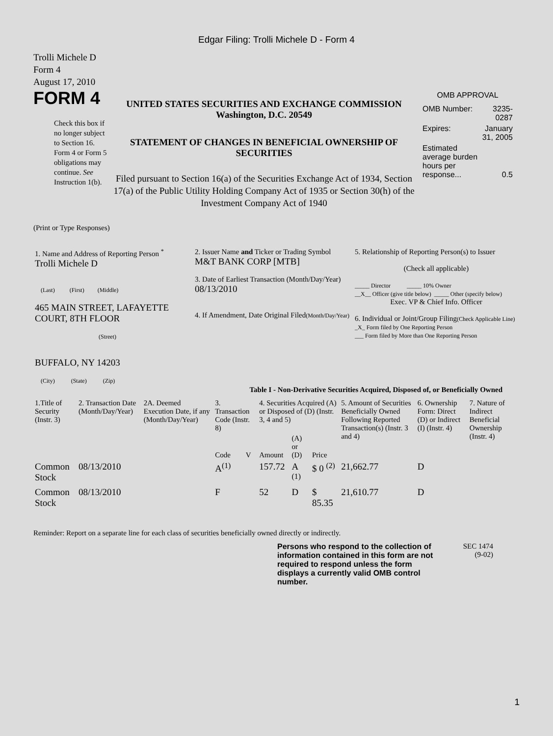Edgar Filing: Trolli Michele D - Form 4
Trolli Michele D
Form 4
August 17, 2010
FORM 4
Check this box if no longer subject to Section 16. Form 4 or Form 5 obligations may continue. See Instruction 1(b).
UNITED STATES SECURITIES AND EXCHANGE COMMISSION
Washington, D.C. 20549
STATEMENT OF CHANGES IN BENEFICIAL OWNERSHIP OF SECURITIES
Filed pursuant to Section 16(a) of the Securities Exchange Act of 1934, Section 17(a) of the Public Utility Holding Company Act of 1935 or Section 30(h) of the Investment Company Act of 1940
OMB APPROVAL
| OMB Number: | 3235-0287 |
| Expires: | January 31, 2005 |
| Estimated average burden hours per response... | 0.5 |
(Print or Type Responses)
| 1. Name and Address of Reporting Person <sup>*</sup> Trolli Michele D (Last) (First) (Middle) 465 MAIN STREET, LAFAYETTE COURT, 8TH FLOOR (Street) BUFFALO, NY 14203 (City) (State) (Zip) | 2. Issuer Name and Ticker or Trading Symbol M&T BANK CORP [MTB] 3. Date of Earliest Transaction (Month/Day/Year) 08/13/2010 4. If Amendment, Date Original Filed (Month/Day/Year) | 5. Relationship of Reporting Person(s) to Issuer (Check all applicable) _____ Director _____ 10% Owner __X__ Officer (give title below) _____ Other (specify below) Exec. VP & Chief Info. Officer 6. Individual or Joint/Group Filing (Check Applicable Line) _X_ Form filed by One Reporting Person ___ Form filed by More than One Reporting Person |
Table I - Non-Derivative Securities Acquired, Disposed of, or Beneficially Owned
| 1.Title of Security (Instr. 3) | 2. Transaction Date (Month/Day/Year) | 2A. Deemed Execution Date, if any (Month/Day/Year) | 3. Transaction Code (Instr. 8) | | 4. Securities Acquired (A) or Disposed of (D) (Instr. 3, 4 and 5) | | | 5. Amount of Securities Beneficially Owned Following Reported Transaction(s) (Instr. 3 and 4) | 6. Ownership Form: Direct (D) or Indirect (I) (Instr. 4) | 7. Nature of Indirect Beneficial Ownership (Instr. 4) |
| --- | --- | --- | --- | --- | --- | --- | --- | --- | --- | --- |
| | | | Code | V | Amount | (A) or (D) | Price | | | |
| Common Stock | 08/13/2010 | | A<sup>(1)</sup> | | 157.72 | A <sup>(1)</sup> | $ 0 <sup>(2)</sup> | 21,662.77 | D | |
| Common Stock | 08/13/2010 | | F | | 52 | D | $ 85.35 | 21,610.77 | D | |
Reminder: Report on a separate line for each class of securities beneficially owned directly or indirectly.
Persons who respond to the collection of information contained in this form are not required to respond unless the form displays a currently valid OMB control number.
SEC 1474
(9-02)
1